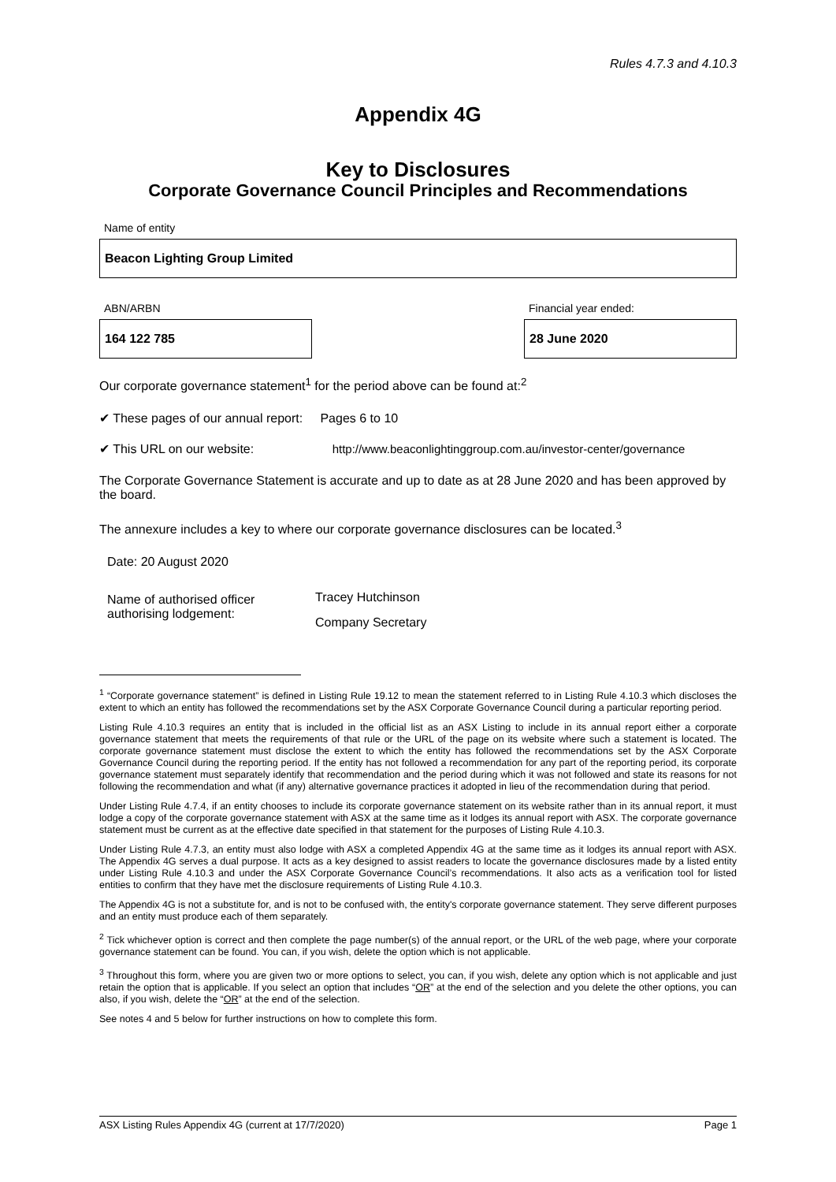Rules 4.7.3 and 4.10.3
Appendix 4G
Key to Disclosures
Corporate Governance Council Principles and Recommendations
Name of entity
Beacon Lighting Group Limited
ABN/ARBN
164 122 785
Financial year ended:
28 June 2020
Our corporate governance statement<sup>1</sup> for the period above can be found at:<sup>2</sup>
✔ These pages of our annual report: Pages 6 to 10
✔ This URL on our website: http://www.beaconlightinggroup.com.au/investor-center/governance
The Corporate Governance Statement is accurate and up to date as at 28 June 2020 and has been approved by the board.
The annexure includes a key to where our corporate governance disclosures can be located.<sup>3</sup>
Date: 20 August 2020
Name of authorised officer authorising lodgement:
Tracey Hutchinson
Company Secretary
<sup>1</sup> “Corporate governance statement” is defined in Listing Rule 19.12 to mean the statement referred to in Listing Rule 4.10.3 which discloses the extent to which an entity has followed the recommendations set by the ASX Corporate Governance Council during a particular reporting period.
Listing Rule 4.10.3 requires an entity that is included in the official list as an ASX Listing to include in its annual report either a corporate governance statement that meets the requirements of that rule or the URL of the page on its website where such a statement is located. The corporate governance statement must disclose the extent to which the entity has followed the recommendations set by the ASX Corporate Governance Council during the reporting period. If the entity has not followed a recommendation for any part of the reporting period, its corporate governance statement must separately identify that recommendation and the period during which it was not followed and state its reasons for not following the recommendation and what (if any) alternative governance practices it adopted in lieu of the recommendation during that period.
Under Listing Rule 4.7.4, if an entity chooses to include its corporate governance statement on its website rather than in its annual report, it must lodge a copy of the corporate governance statement with ASX at the same time as it lodges its annual report with ASX. The corporate governance statement must be current as at the effective date specified in that statement for the purposes of Listing Rule 4.10.3.
Under Listing Rule 4.7.3, an entity must also lodge with ASX a completed Appendix 4G at the same time as it lodges its annual report with ASX. The Appendix 4G serves a dual purpose. It acts as a key designed to assist readers to locate the governance disclosures made by a listed entity under Listing Rule 4.10.3 and under the ASX Corporate Governance Council’s recommendations. It also acts as a verification tool for listed entities to confirm that they have met the disclosure requirements of Listing Rule 4.10.3.
The Appendix 4G is not a substitute for, and is not to be confused with, the entity's corporate governance statement. They serve different purposes and an entity must produce each of them separately.
<sup>2</sup> Tick whichever option is correct and then complete the page number(s) of the annual report, or the URL of the web page, where your corporate governance statement can be found. You can, if you wish, delete the option which is not applicable.
<sup>3</sup> Throughout this form, where you are given two or more options to select, you can, if you wish, delete any option which is not applicable and just retain the option that is applicable. If you select an option that includes “OR” at the end of the selection and you delete the other options, you can also, if you wish, delete the “OR” at the end of the selection.
See notes 4 and 5 below for further instructions on how to complete this form.
ASX Listing Rules Appendix 4G (current at 17/7/2020) Page 1